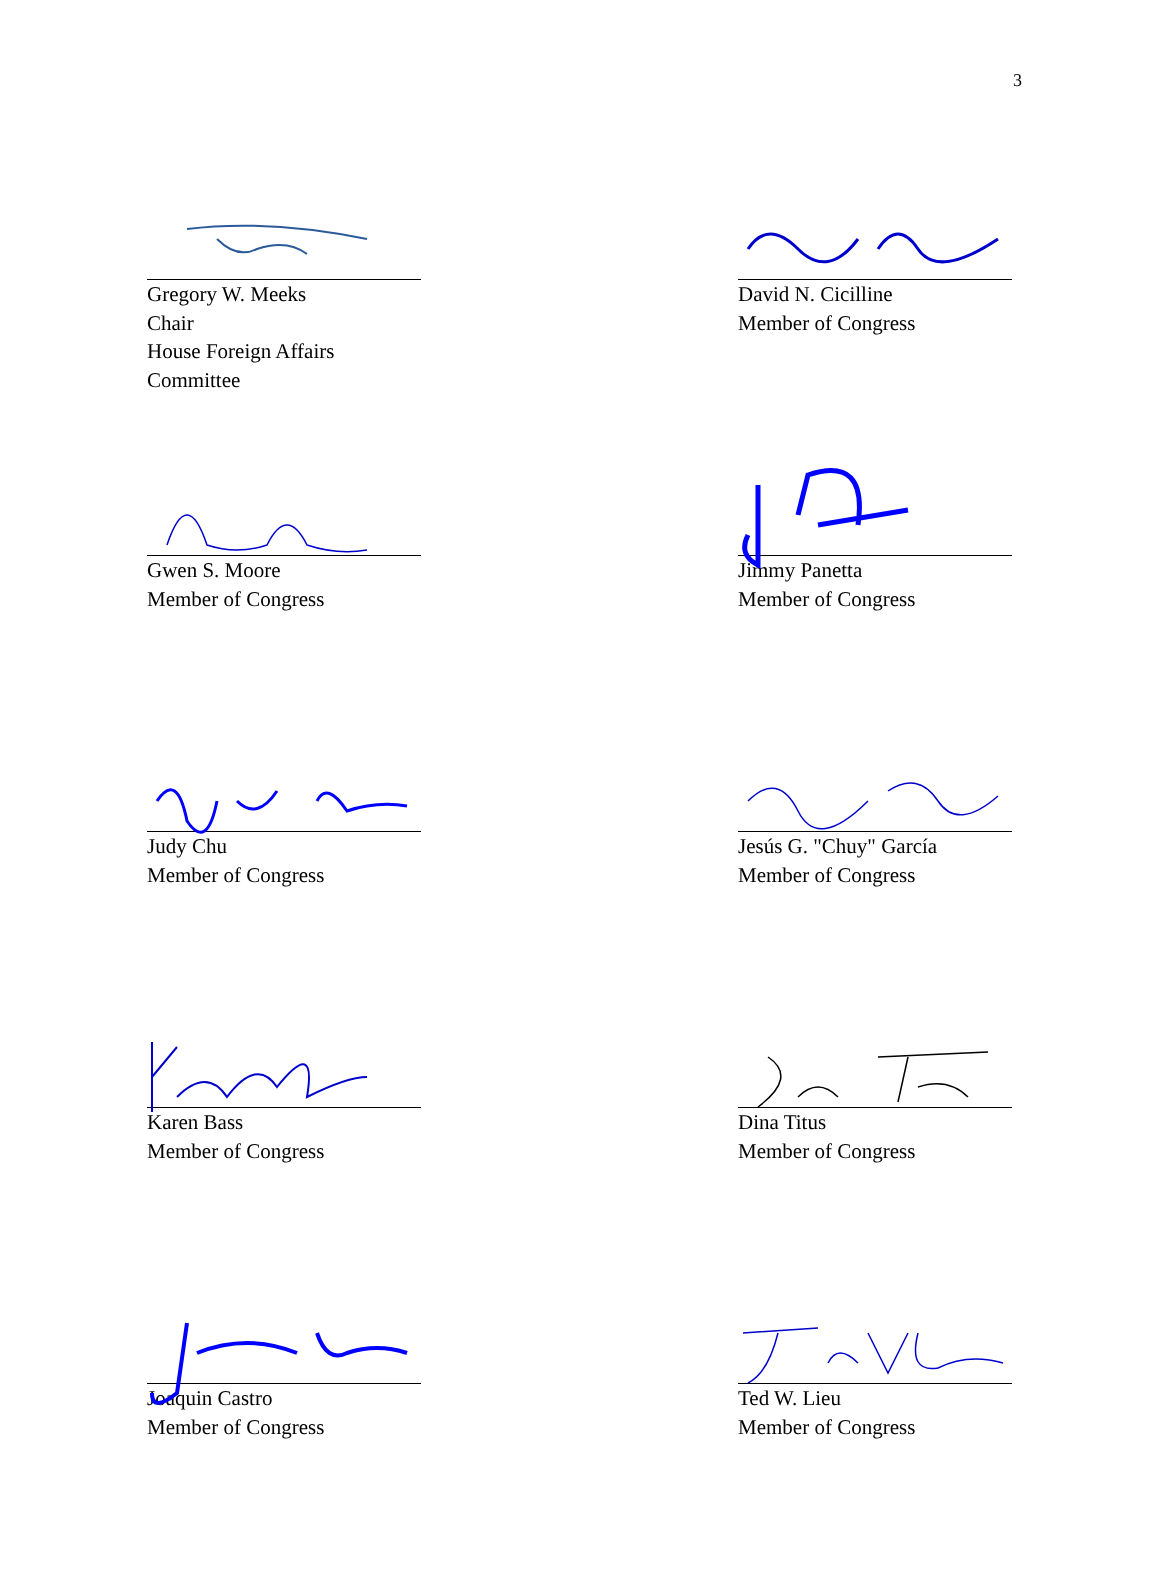3
Gregory W. Meeks
Chair
House Foreign Affairs
Committee
David N. Cicilline
Member of Congress
Gwen S. Moore
Member of Congress
Jimmy Panetta
Member of Congress
Judy Chu
Member of Congress
Jesús G. "Chuy" García
Member of Congress
Karen Bass
Member of Congress
Dina Titus
Member of Congress
Joaquin Castro
Member of Congress
Ted W. Lieu
Member of Congress